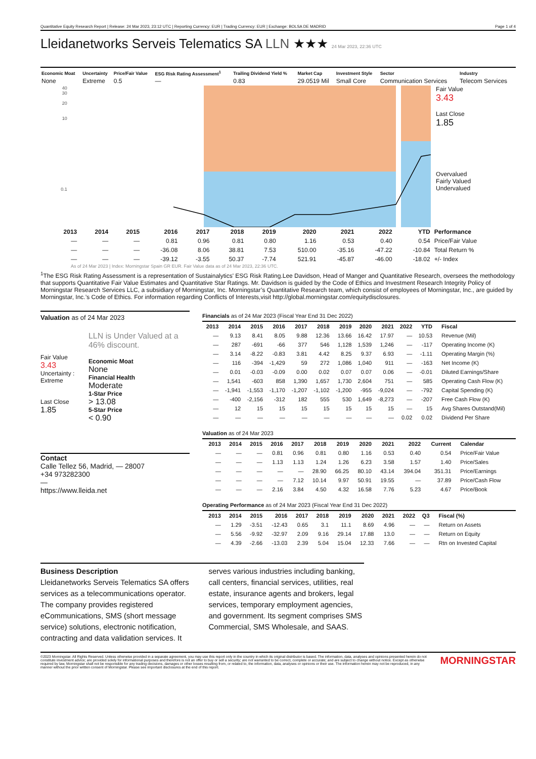Quantitative Equity Research Report | Release: 24 Mar 2023, 23:12 UTC | Reporting Currency: EUR | Trading Currency: EUR | Exchange: BOLSA DE MADRID Page 1 of 4
Lleidanetworks Serveis Telematics SA LLN ★★★ 24 Mar 2023, 22:36 UTC
| Economic Moat | Uncertainty | Price/Fair Value | ESG Risk Rating Assessment<sup>1</sup> | Trailing Dividend Yield % | Market Cap | Investment Style | Sector | Industry |
| --- | --- | --- | --- | --- | --- | --- | --- | --- |
| None | Extreme | 0.5 | — | 0.83 | 29.0519 Mil | Small Core | Communication Services | Telecom Services |
40
30
20
10
0.1
Fair Value
3.43
Last Close
1.85
Overvalued
Fairly Valued
Undervalued
| | 2013 | 2014 | 2015 | 2016 | 2017 | 2018 | 2019 | 2020 | 2021 | 2022 | YTD | Performance |
| --- | --- | --- | --- | --- | --- | --- | --- | --- | --- | --- | --- | --- |
| | — | — | — | 0.81 | 0.96 | 0.81 | 0.80 | 1.16 | 0.53 | 0.40 | 0.54 | Price/Fair Value |
| | — | — | — | -36.08 | 8.06 | 38.81 | 7.53 | 510.00 | -35.16 | -47.22 | -10.84 | Total Return % |
| | — | — | — | -39.12 | -3.55 | 50.37 | -7.74 | 521.91 | -45.87 | -46.00 | -18.02 | +/- Index |
As of 24 Mar 2023 | Index: Morningstar Spain GR EUR. Fair Value data as of 24 Mar 2023, 22:36 UTC.
<sup>1</sup> The ESG Risk Rating Assessment is a representation of Sustainalytics' ESG Risk Rating.Lee Davidson, Head of Manger and Quantitative Research, oversees the methodology that supports Quantitative Fair Value Estimates and Quantitative Star Ratings. Mr. Davidson is guided by the Code of Ethics and Investment Research Integrity Policy of Morningstar Research Services LLC, a subsidiary of Morningstar, Inc. Morningstar’s Quantitative Research team, which consist of employees of Morningstar, Inc., are guided by Morningstar, Inc.’s Code of Ethics. For information regarding Conflicts of Interests,visit http://global.morningstar.com/equitydisclosures.
Valuation as of 24 Mar 2023
Fair Value
3.43
Uncertainty : Extreme
Last Close
1.85
LLN is Under Valued at a 46% discount.
Economic Moat
None
Financial Health
Moderate
1-Star Price
> 13.08
5-Star Price
< 0.90
Contact
Calle Tellez 56, Madrid, — 28007
+34 973282300
—
https://www.lleida.net
Financials as of 24 Mar 2023 (Fiscal Year End 31 Dec 2022)
| 2013 | 2014 | 2015 | 2016 | 2017 | 2018 | 2019 | 2020 | 2021 | 2022 | YTD | Fiscal |
| --- | --- | --- | --- | --- | --- | --- | --- | --- | --- | --- | --- |
| — | 9.13 | 8.41 | 8.05 | 9.88 | 12.36 | 13.66 | 16.42 | 17.97 | — | 10.53 | Revenue (Mil) |
| — | 287 | -691 | -66 | 377 | 546 | 1,128 | 1,539 | 1,246 | — | -117 | Operating Income (K) |
| — | 3.14 | -8.22 | -0.83 | 3.81 | 4.42 | 8.25 | 9.37 | 6.93 | — | -1.11 | Operating Margin (%) |
| — | 116 | -394 | -1,429 | 59 | 272 | 1,086 | 1,040 | 911 | — | -163 | Net Income (K) |
| — | 0.01 | -0.03 | -0.09 | 0.00 | 0.02 | 0.07 | 0.07 | 0.06 | — | -0.01 | Diluted Earnings/Share |
| — | 1,541 | -603 | 858 | 1,390 | 1,657 | 1,730 | 2,604 | 751 | — | 585 | Operating Cash Flow (K) |
| — | -1,941 | -1,553 | -1,170 | -1,207 | -1,102 | -1,200 | -955 | -9,024 | — | -792 | Capital Spending (K) |
| — | -400 | -2,156 | -312 | 182 | 555 | 530 | 1,649 | -8,273 | — | -207 | Free Cash Flow (K) |
| — | 12 | 15 | 15 | 15 | 15 | 15 | 15 | 15 | — | 15 | Avg Shares Outstand(Mil) |
| — | — | — | — | — | — | — | — | — | 0.02 | 0.02 | Dividend Per Share |
Valuation as of 24 Mar 2023
| 2013 | 2014 | 2015 | 2016 | 2017 | 2018 | 2019 | 2020 | 2021 | 2022 | Current | Calendar |
| --- | --- | --- | --- | --- | --- | --- | --- | --- | --- | --- | --- |
| — | — | — | 0.81 | 0.96 | 0.81 | 0.80 | 1.16 | 0.53 | 0.40 | 0.54 | Price/Fair Value |
| — | — | — | 1.13 | 1.13 | 1.24 | 1.26 | 6.23 | 3.58 | 1.57 | 1.40 | Price/Sales |
| — | — | — | — | — | 28.90 | 66.25 | 80.10 | 43.14 | 394.04 | 351.31 | Price/Earnings |
| — | — | — | — | 7.12 | 10.14 | 9.97 | 50.91 | 19.55 | — | 37.89 | Price/Cash Flow |
| — | — | — | 2.16 | 3.84 | 4.50 | 4.32 | 16.58 | 7.76 | 5.23 | 4.67 | Price/Book |
Operating Performance as of 24 Mar 2023 (Fiscal Year End 31 Dec 2022)
| 2013 | 2014 | 2015 | 2016 | 2017 | 2018 | 2019 | 2020 | 2021 | 2022 | Q3 | Fiscal (%) |
| --- | --- | --- | --- | --- | --- | --- | --- | --- | --- | --- | --- |
| — | 1.29 | -3.51 | -12.43 | 0.65 | 3.1 | 11.1 | 8.69 | 4.96 | — | — | Return on Assets |
| — | 5.56 | -9.92 | -32.97 | 2.09 | 9.16 | 29.14 | 17.88 | 13.0 | — | — | Return on Equity |
| — | 4.39 | -2.66 | -13.03 | 2.39 | 5.04 | 15.04 | 12.33 | 7.66 | — | — | Rtn on Invested Capital |
Business Description
Lleidanetworks Serveis Telematics SA offers services as a telecommunications operator. The company provides registered eCommunications, SMS (short message service) solutions, electronic notification, contracting and data validation services. It serves various industries including banking, call centers, financial services, utilities, real estate, insurance agents and brokers, legal services, temporary employment agencies, and government. Its segment comprises SMS Commercial, SMS Wholesale, and SAAS.
©2023 Morningstar. All Rights Reserved. Unless otherwise provided in a separate agreement, you may use this report only in the country in which its original distributor is based. The information, data, analyses and opinions presented herein do not constitute investment advice; are provided solely for informational purposes and therefore is not an offer to buy or sell a security; are not warranted to be correct, complete or accurate; and are subject to change without notice. Except as otherwise required by law, Morningstar shall not be responsible for any trading decisions, damages or other losses resulting from, or related to, the information, data, analyses or opinions or their use. The information herein may not be reproduced, in any manner without the prior written consent of Morningstar. Please see important disclosures at the end of this report.
MORNINGSTAR